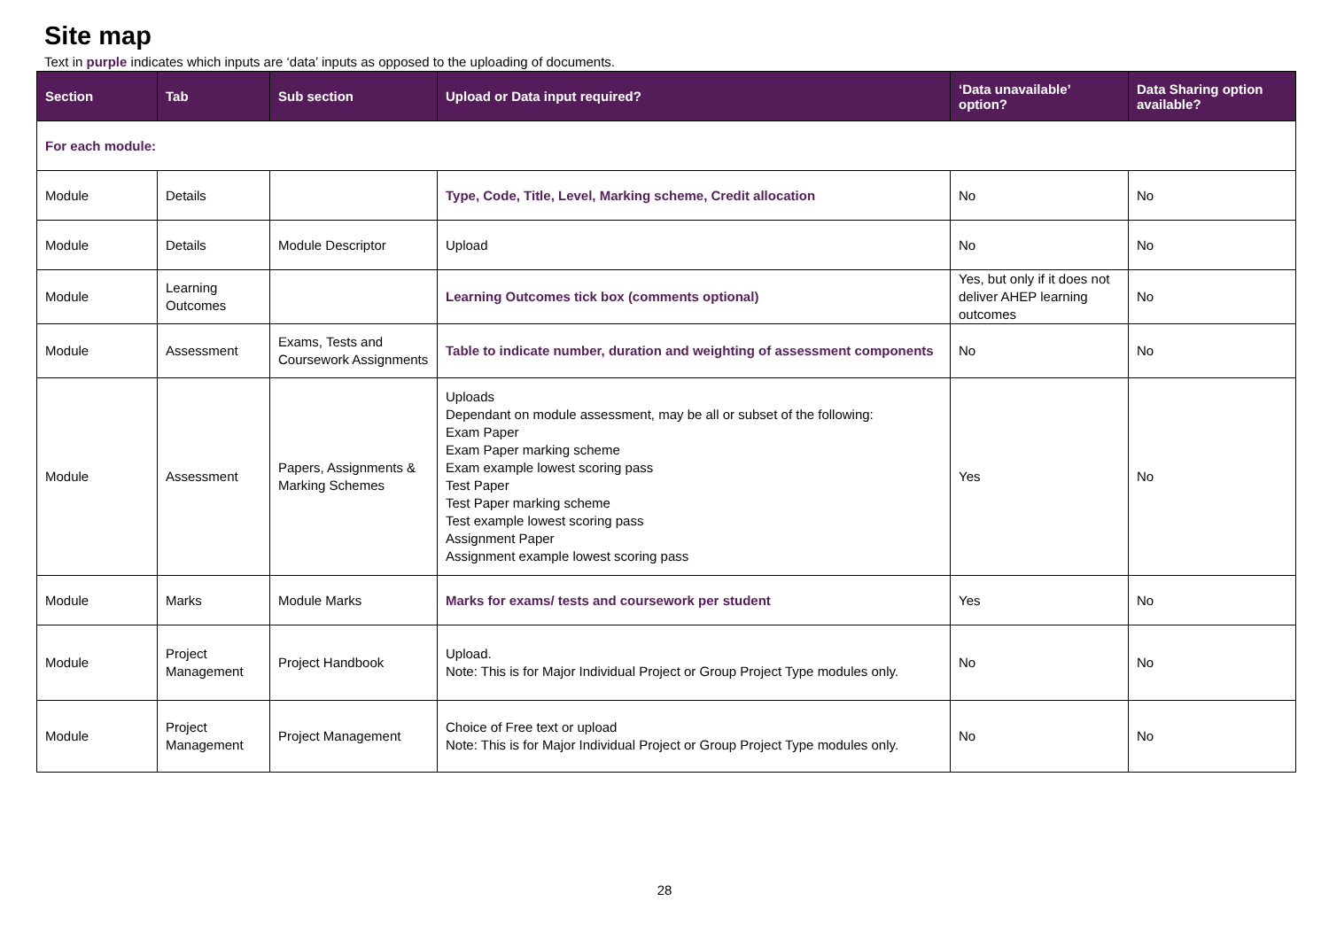Site map
Text in purple indicates which inputs are ‘data’ inputs as opposed to the uploading of documents.
| Section | Tab | Sub section | Upload or Data input required? | ‘Data unavailable’ option? | Data Sharing option available? |
| --- | --- | --- | --- | --- | --- |
| For each module: | | | | | |
| Module | Details | | Type, Code, Title, Level, Marking scheme, Credit allocation | No | No |
| Module | Details | Module Descriptor | Upload | No | No |
| Module | Learning Outcomes | | Learning Outcomes tick box (comments optional) | Yes, but only if it does not deliver AHEP learning outcomes | No |
| Module | Assessment | Exams, Tests and Coursework Assignments | Table to indicate number, duration and weighting of assessment components | No | No |
| Module | Assessment | Papers, Assignments & Marking Schemes | Uploads Dependant on module assessment, may be all or subset of the following: Exam Paper Exam Paper marking scheme Exam example lowest scoring pass Test Paper Test Paper marking scheme Test example lowest scoring pass Assignment Paper Assignment example lowest scoring pass | Yes | No |
| Module | Marks | Module Marks | Marks for exams/ tests and coursework per student | Yes | No |
| Module | Project Management | Project Handbook | Upload. Note: This is for Major Individual Project or Group Project Type modules only. | No | No |
| Module | Project Management | Project Management | Choice of Free text or upload Note: This is for Major Individual Project or Group Project Type modules only. | No | No |
28